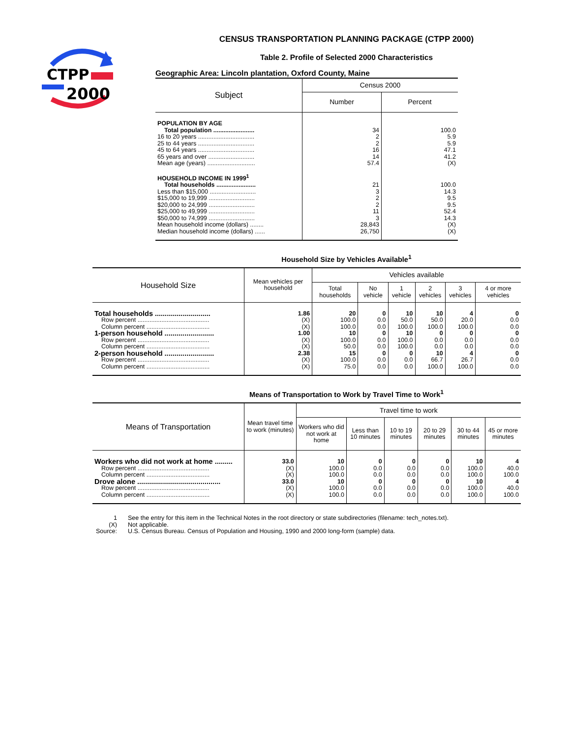CTPP
2000
CENSUS TRANSPORTATION PLANNING PACKAGE (CTPP 2000)
Table 2. Profile of Selected 2000 Characteristics
Geographic Area: Lincoln plantation, Oxford County, Maine
| Subject | Census 2000 | |
| --- | --- | --- |
| | Number | Percent |
| POPULATION BY AGE | | |
| Total population ........................ | 34 | 100.0 |
| 16 to 20 years ................................. | 2 | 5.9 |
| 25 to 44 years ................................. | 2 | 5.9 |
| 45 to 64 years ................................. | 16 | 47.1 |
| 65 years and over ........................... | 14 | 41.2 |
| Mean age (years) ............................ | 57.4 | (X) |
| HOUSEHOLD INCOME IN 1999<sup>1</sup> | | |
| Total households ....................... | 21 | 100.0 |
| Less than $15,000 ........................... | 3 | 14.3 |
| $15,000 to 19,999 ........................... | 2 | 9.5 |
| $20,000 to 24,999 ........................... | 2 | 9.5 |
| $25,000 to 49,999 ........................... | 11 | 52.4 |
| $50,000 to 74,999 ........................... | 3 | 14.3 |
| Mean household income (dollars) ........ | 28,843 | (X) |
| Median household income (dollars) ...... | 26,750 | (X) |
Household Size by Vehicles Available<sup>1</sup>
| Household Size | Mean vehicles per household | Vehicles available | | | | | |
| --- | --- | --- | --- | --- | --- | --- | --- |
| | | Total households | No vehicle | 1 vehicle | 2 vehicles | 3 vehicles | 4 or more vehicles |
| Total households ............................ | 1.86 | 20 | 0 | 10 | 10 | 4 | 0 |
| Row percent .......................................... | (X) | 100.0 | 0.0 | 50.0 | 50.0 | 20.0 | 0.0 |
| Column percent ..................................... | (X) | 100.0 | 0.0 | 100.0 | 100.0 | 100.0 | 0.0 |
| 1-person household ......................... | 1.00 | 10 | 0 | 10 | 0 | 0 | 0 |
| Row percent .......................................... | (X) | 100.0 | 0.0 | 100.0 | 0.0 | 0.0 | 0.0 |
| Column percent ..................................... | (X) | 50.0 | 0.0 | 100.0 | 0.0 | 0.0 | 0.0 |
| 2-person household ......................... | 2.38 | 15 | 0 | 0 | 10 | 4 | 0 |
| Row percent .......................................... | (X) | 100.0 | 0.0 | 0.0 | 66.7 | 26.7 | 0.0 |
| Column percent ..................................... | (X) | 75.0 | 0.0 | 0.0 | 100.0 | 100.0 | 0.0 |
Means of Transportation to Work by Travel Time to Work<sup>1</sup>
| Means of Transportation | Mean travel time to work (minutes) | Travel time to work | | | | | |
| --- | --- | --- | --- | --- | --- | --- | --- |
| | | Workers who did not work at home | Less than 10 minutes | 10 to 19 minutes | 20 to 29 minutes | 30 to 44 minutes | 45 or more minutes |
| Workers who did not work at home ......... | 33.0 | 10 | 0 | 0 | 0 | 10 | 4 |
| Row percent .......................................... | (X) | 100.0 | 0.0 | 0.0 | 0.0 | 100.0 | 40.0 |
| Column percent ..................................... | (X) | 100.0 | 0.0 | 0.0 | 0.0 | 100.0 | 100.0 |
| Drove alone .......................................... | 33.0 | 10 | 0 | 0 | 0 | 10 | 4 |
| Row percent .......................................... | (X) | 100.0 | 0.0 | 0.0 | 0.0 | 100.0 | 40.0 |
| Column percent ..................................... | (X) | 100.0 | 0.0 | 0.0 | 0.0 | 100.0 | 100.0 |
| 1 | See the entry for this item in the Technical Notes in the root directory or state subdirectories (filename: tech_notes.txt). |
| (X) | Not applicable. |
| Source: | U.S. Census Bureau. Census of Population and Housing, 1990 and 2000 long-form (sample) data. |